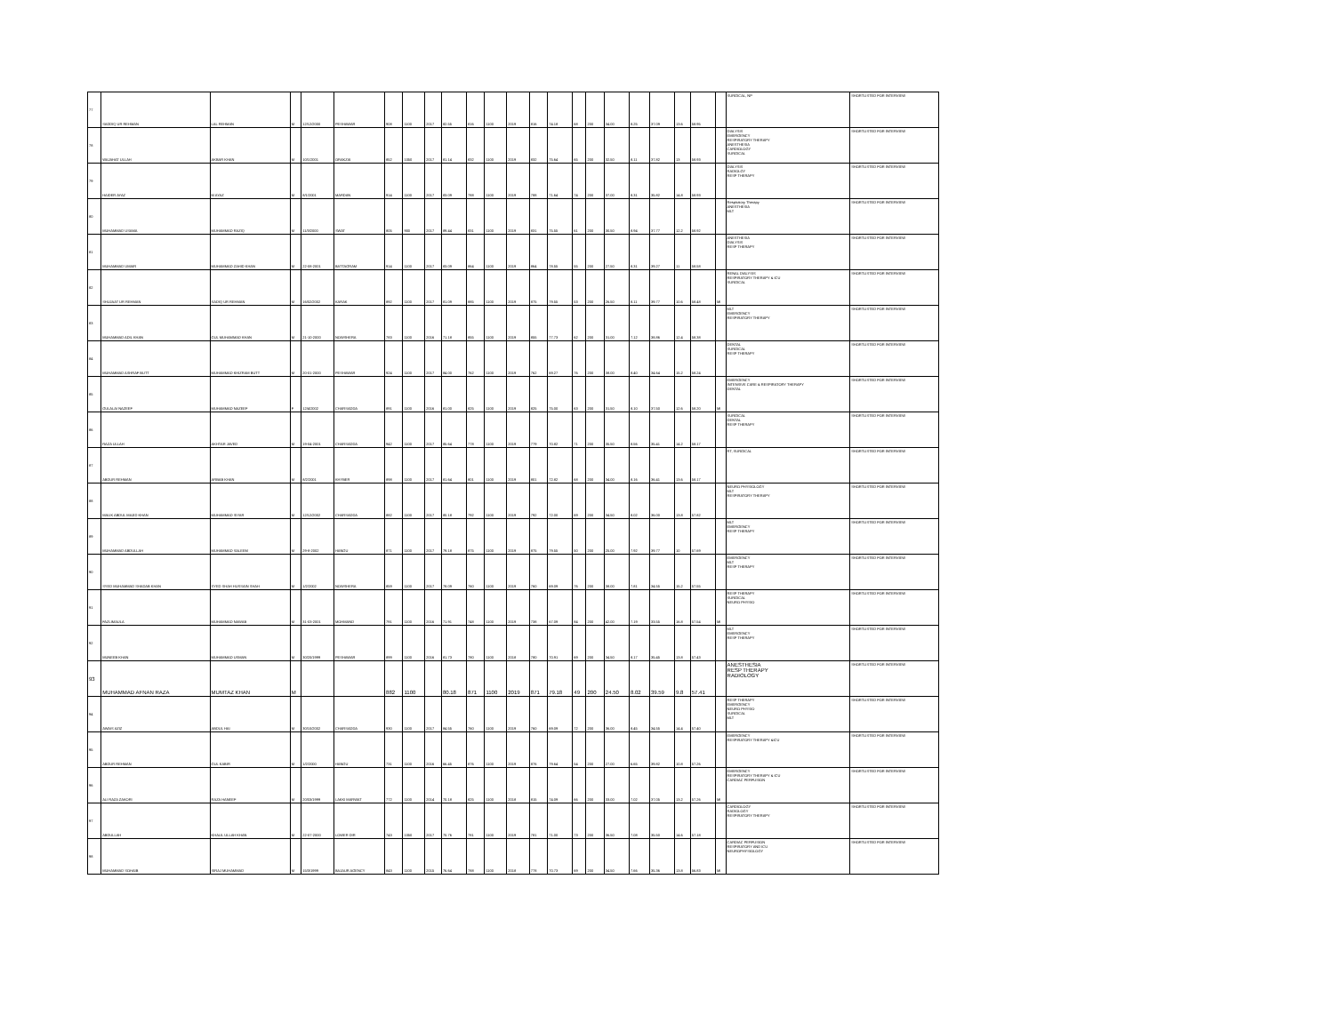| 77 | SADDIQ UR REHMAN | LAL REHMAN | M | 12/12/2000 | PESHAWAR | 908 | 1100 | 2017 | 82.55 | 816 | 1100 | 2019 | 816 | 74.18 | 68 | 200 | 34.00 | 8.25 | 37.09 | 13.6 | 58.95 | | SURGICAL, NP | SHORTLISTED FOR INTERVIEW |
| 78 | WAJAHAT ULLAH | AKBAR KHAN | M | 10/1/2001 | ORAKZAI | 852 | 1050 | 2017 | 81.14 | 832 | 1100 | 2019 | 832 | 75.64 | 65 | 200 | 32.50 | 8.11 | 37.82 | 13 | 58.93 | | DIALYSIS EMERGENCY RESPIRATORY THERAPY ANESTHESIA CARDIOLOGY SURGICAL | SHORTLISTED FOR INTERVIEW |
| 79 | HAIDER AYAZ | M AYAZ | M | 8/1/2001 | MARDAN | 914 | 1100 | 2017 | 83.09 | 788 | 1100 | 2019 | 788 | 71.64 | 74 | 200 | 37.00 | 8.31 | 35.82 | 14.8 | 58.93 | | DIALYSIS RADIOLGY RESP THERAPY | SHORTLISTED FOR INTERVIEW |
| 80 | MUHAMMAD USAMA | MUHAMMAD RAZIQ | M | 11/3/2000 | SWAT | 805 | 900 | 2017 | 89.44 | 831 | 1100 | 2019 | 831 | 75.55 | 61 | 200 | 30.50 | 8.94 | 37.77 | 12.2 | 58.92 | | Respiratory Therapy ANESTHESIA MLT | SHORTLISTED FOR INTERVIEW |
| 81 | MUHAMMAD UMAIR | MUHAMMAD ZAHID KHAN | M | 22-08-2001 | BATTAGRAM | 914 | 1100 | 2017 | 83.09 | 864 | 1100 | 2019 | 864 | 78.55 | 55 | 200 | 27.50 | 8.31 | 39.27 | 11 | 58.58 | | ANESTHESIA DIALYSIS RESP THERAPY | SHORTLISTED FOR INTERVIEW |
| 82 | SHUJAAT UR REHMAN | SADIQ UR REHMAN | M | 16/02/2002 | KARAK | 892 | 1100 | 2017 | 81.09 | 885 | 1100 | 2019 | 875 | 79.55 | 53 | 200 | 26.50 | 8.11 | 39.77 | 10.6 | 58.48 | MI | RENAL DIALYSIS RESPIRATORY THERAPY & ICU SURGICAL | SHORTLISTED FOR INTERVIEW |
| 83 | MUHAMMAD ADIL KHAN | GUL MUHAMMAD KHAN | M | 21-10-2000 | NOWSHERA | 783 | 1100 | 2016 | 71.18 | 855 | 1100 | 2019 | 855 | 77.73 | 62 | 200 | 31.00 | 7.12 | 38.86 | 12.4 | 58.38 | | MLT EMERGENCY RESPIRATORY THERAPY | SHORTLISTED FOR INTERVIEW |
| 84 | MUHAMMAD ASHRAF BUTT | MUHAMMAD KHIZRAM BUTT | M | 20-01-2000 | PESHAWAR | 924 | 1100 | 2017 | 84.00 | 762 | 1100 | 2019 | 762 | 69.27 | 76 | 200 | 38.00 | 8.40 | 34.64 | 15.2 | 58.24 | | DENTAL SURGICAL RESP THERAPY | SHORTLISTED FOR INTERVIEW |
| 85 | GULALAI NAZEEF | MUHAMMAD NAZEEF | F | 12/4/2002 | CHARSADDA | 891 | 1100 | 2016 | 81.00 | 825 | 1100 | 2019 | 825 | 75.00 | 63 | 200 | 31.50 | 8.10 | 37.50 | 12.6 | 58.20 | MI | EMERGENCY INTENSIVE CARE & RESPIRATORY THERAPY DENTAL | SHORTLISTED FOR INTERVIEW |
| 86 | RAZA ULLAH | AKHTAR JAVED | M | 19-04-2001 | CHARSADDA | 942 | 1100 | 2017 | 85.64 | 778 | 1100 | 2019 | 779 | 70.82 | 71 | 200 | 35.50 | 8.56 | 35.41 | 14.2 | 58.17 | | SURGICAL DENTAL RESP THERAPY | SHORTLISTED FOR INTERVIEW |
| 87 | ABDUR REHMAN | ARBAB KHAN | M | 8/2/2001 | KHYBER | 898 | 1100 | 2017 | 81.64 | 801 | 1100 | 2019 | 801 | 72.82 | 68 | 200 | 34.00 | 8.16 | 36.41 | 13.6 | 58.17 | | RT, SURGICAL | SHORTLISTED FOR INTERVIEW |
| 88 | MALIK ABDUL MAJID KHAN | MUHAMMAD SIYAR | M | 12/12/2002 | CHARSADDA | 882 | 1100 | 2017 | 80.18 | 792 | 1100 | 2019 | 792 | 72.00 | 69 | 200 | 34.50 | 8.02 | 36.00 | 13.8 | 57.82 | | NEURO PHYSIOLOGY MLT RESPIRATORY THERAPY | SHORTLISTED FOR INTERVIEW |
| 89 | MUHAMMAD ABDULLAH | MUHAMMAD SALEEM | M | 29-8-2002 | HANGU | 871 | 1100 | 2017 | 79.18 | 875 | 1100 | 2019 | 875 | 79.55 | 50 | 200 | 25.00 | 7.92 | 39.77 | 10 | 57.69 | | MLT EMERGENCY RESP THERAPY | SHORTLISTED FOR INTERVIEW |
| 90 | SYED MUHAMMAD SHADAB KHAN | SYED SHAH HUSSAIN SHAH | M | 1/2/2002 | NOWSHERA | 859 | 1100 | 2017 | 78.09 | 760 | 1100 | 2019 | 760 | 69.09 | 76 | 200 | 38.00 | 7.81 | 34.55 | 15.2 | 57.55 | | EMERGENCY MLT RESP THERAPY | SHORTLISTED FOR INTERVIEW |
| 91 | FAZLIMAULA | MUHAMMAD NAWAB | M | 31-03-2001 | MOHMAND | 791 | 1100 | 2016 | 71.91 | 748 | 1100 | 2019 | 738 | 67.09 | 84 | 200 | 42.00 | 7.19 | 33.55 | 16.8 | 57.54 | MI | RESP THERAPY SURGICAL NEURO PHYSIO | SHORTLISTED FOR INTERVIEW |
| 92 | MUNEEB KHAN | MUHAMMAD USMAN | M | 30/20/1999 | PESHAWAR | 899 | 1100 | 2016 | 81.73 | 780 | 1100 | 2018 | 780 | 70.91 | 69 | 200 | 34.50 | 8.17 | 35.45 | 13.8 | 57.43 | | MLT EMERGENCY RESP THERAPY | SHORTLISTED FOR INTERVIEW |
| 93 | MUHAMMAD AFNAN RAZA | MUMTAZ KHAN | M | | | 882 | 1100 | | 80.18 | 871 | 1100 | 2019 | 871 | 79.18 | 49 | 200 | 24.50 | 8.02 | 39.59 | 9.8 | 57.41 | | ANESTHESIA RESP THERAPY RADIOLOGY | SHORTLISTED FOR INTERVIEW |
| 94 | AWAIS AZIZ | ABDUL HAI | M | 30/10/2002 | CHARSADDA | 930 | 1100 | 2017 | 84.55 | 760 | 1100 | 2019 | 760 | 69.09 | 72 | 200 | 36.00 | 8.45 | 34.55 | 14.4 | 57.40 | | RESP THERAPY EMERGENCY NEURO PHYSIO SURGICAL MLT | SHORTLISTED FOR INTERVIEW |
| 95 | ABDUR REHMAN | GUL KABIR | M | 1/2/2000 | HANGU | 731 | 1100 | 2016 | 66.45 | 876 | 1100 | 2019 | 876 | 79.64 | 54 | 200 | 27.00 | 6.65 | 39.82 | 10.8 | 57.26 | | EMERGENCY RESPIRATORY THERAPY &ICU | SHORTLISTED FOR INTERVIEW |
| 96 | ALI RAZA ZAKORI | RAZA HANEEF | M | 20/03/1999 | LAKKI MARWAT | 772 | 1100 | 2014 | 70.18 | 825 | 1100 | 2018 | 815 | 74.09 | 66 | 200 | 33.00 | 7.02 | 37.05 | 13.2 | 57.26 | MI | EMERGENCY RESPIRATORY THERAPY & ICU CARDIAC PERFUSION | SHORTLISTED FOR INTERVIEW |
| 97 | ABDULLAH | KHALIL ULLAH KHAN | M | 22-07-2000 | LOWER DIR | 743 | 1050 | 2017 | 70.76 | 781 | 1100 | 2019 | 781 | 71.00 | 73 | 200 | 36.50 | 7.08 | 35.50 | 14.6 | 57.18 | | CARDIOLOGY RADIOLOGY RESPIRATORY THERAPY | SHORTLISTED FOR INTERVIEW |
| 98 | MUHAMMAD SOHAIB | SIRAJ MUHAMMAD | M | 15/3/1999 | BAJAUR AGENCY | 843 | 1100 | 2015 | 76.64 | 788 | 1100 | 2018 | 778 | 70.73 | 69 | 200 | 34.50 | 7.66 | 35.36 | 13.8 | 56.83 | MI | CARDIAC PERFUSION RESPIRATORY AND ICU NEUROPHYSIOLOGY | SHORTLISTED FOR INTERVIEW |